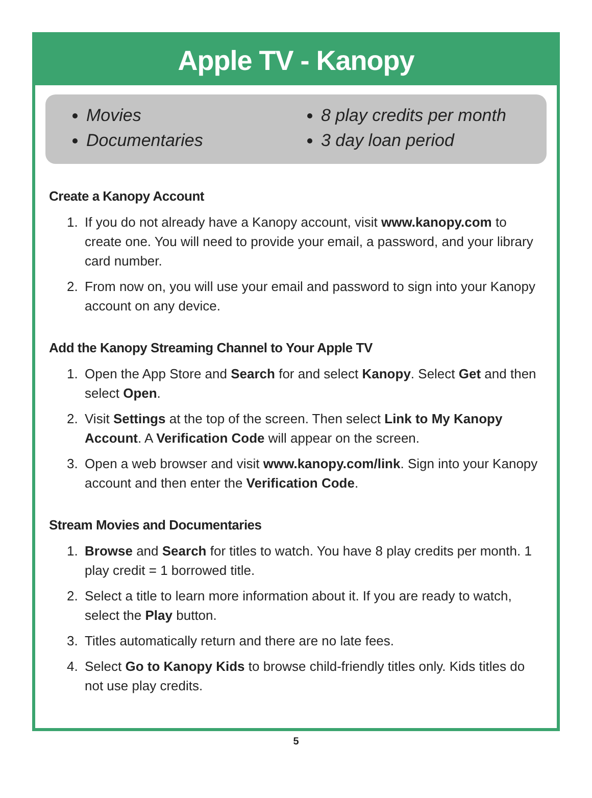Apple TV - Kanopy
Movies
Documentaries
8 play credits per month
3 day loan period
Create a Kanopy Account
1. If you do not already have a Kanopy account, visit www.kanopy.com to create one. You will need to provide your email, a password, and your library card number.
2. From now on, you will use your email and password to sign into your Kanopy account on any device.
Add the Kanopy Streaming Channel to Your Apple TV
1. Open the App Store and Search for and select Kanopy. Select Get and then select Open.
2. Visit Settings at the top of the screen. Then select Link to My Kanopy Account. A Verification Code will appear on the screen.
3. Open a web browser and visit www.kanopy.com/link. Sign into your Kanopy account and then enter the Verification Code.
Stream Movies and Documentaries
1. Browse and Search for titles to watch. You have 8 play credits per month. 1 play credit = 1 borrowed title.
2. Select a title to learn more information about it. If you are ready to watch, select the Play button.
3. Titles automatically return and there are no late fees.
4. Select Go to Kanopy Kids to browse child-friendly titles only. Kids titles do not use play credits.
5